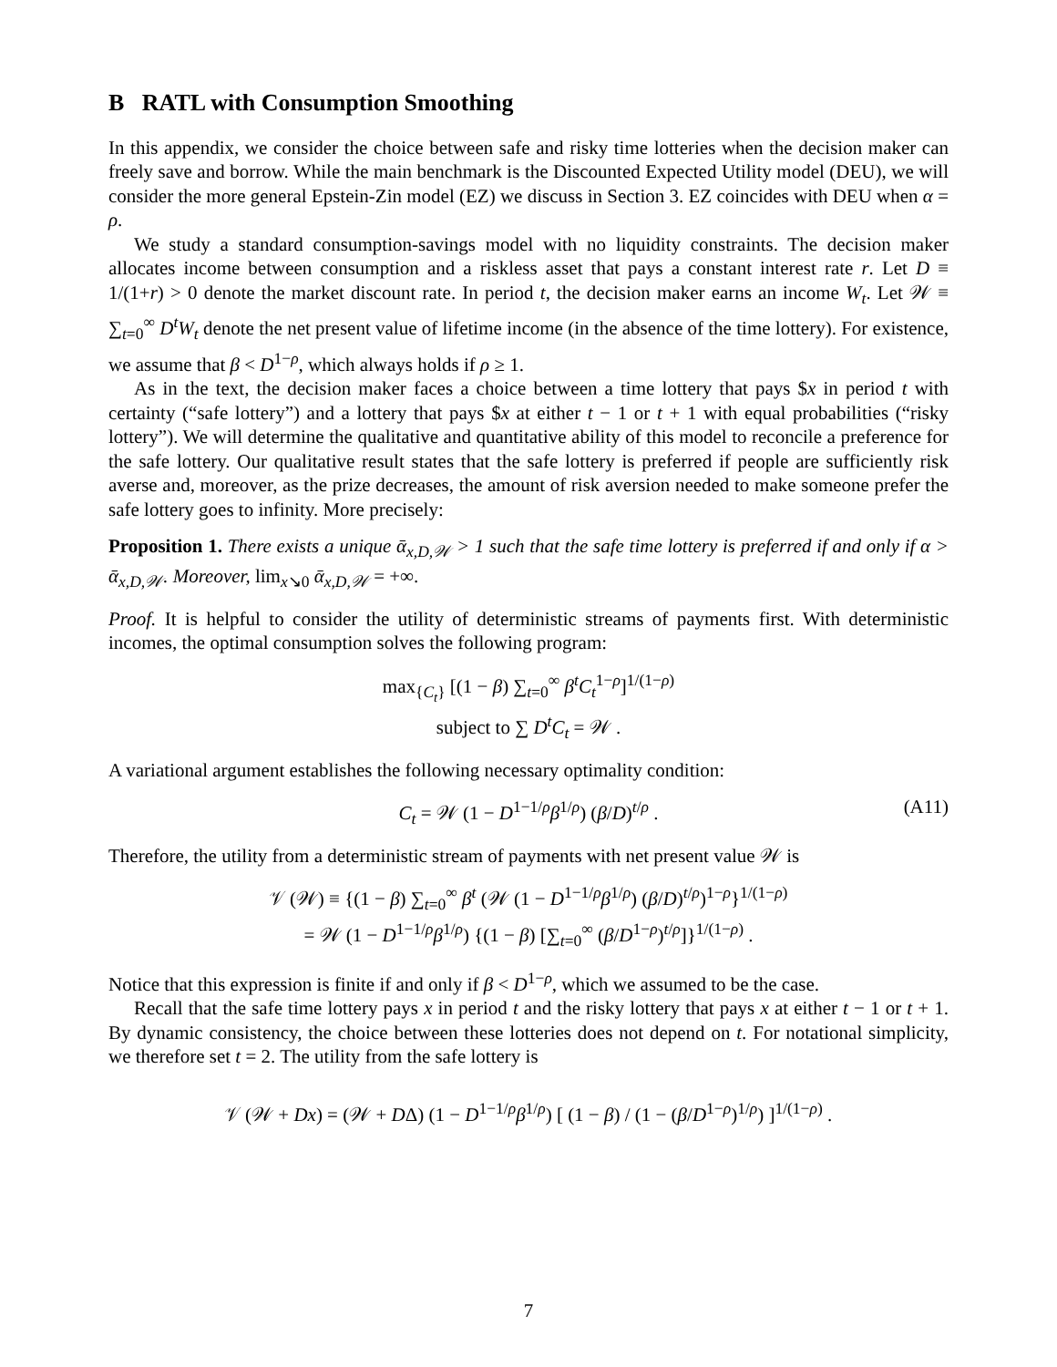B RATL with Consumption Smoothing
In this appendix, we consider the choice between safe and risky time lotteries when the decision maker can freely save and borrow. While the main benchmark is the Discounted Expected Utility model (DEU), we will consider the more general Epstein-Zin model (EZ) we discuss in Section 3. EZ coincides with DEU when α = ρ.
We study a standard consumption-savings model with no liquidity constraints. The decision maker allocates income between consumption and a riskless asset that pays a constant interest rate r. Let D ≡ 1/(1+r) > 0 denote the market discount rate. In period t, the decision maker earns an income W<sub>t</sub>. Let 𝒲 ≡ ∑<sub>t=0</sub><sup>∞</sup> D<sup>t</sup>W<sub>t</sub> denote the net present value of lifetime income (in the absence of the time lottery). For existence, we assume that β < D<sup>1−ρ</sup>, which always holds if ρ ≥ 1.
As in the text, the decision maker faces a choice between a time lottery that pays $x in period t with certainty (“safe lottery”) and a lottery that pays $x at either t − 1 or t + 1 with equal probabilities (“risky lottery”). We will determine the qualitative and quantitative ability of this model to reconcile a preference for the safe lottery. Our qualitative result states that the safe lottery is preferred if people are sufficiently risk averse and, moreover, as the prize decreases, the amount of risk aversion needed to make someone prefer the safe lottery goes to infinity. More precisely:
Proposition 1. There exists a unique ᾱ<sub>x,D,𝒲</sub> > 1 such that the safe time lottery is preferred if and only if α > ᾱ<sub>x,D,𝒲</sub>. Moreover, lim<sub>x↘0</sub> ᾱ<sub>x,D,𝒲</sub> = +∞.
Proof. It is helpful to consider the utility of deterministic streams of payments first. With deterministic incomes, the optimal consumption solves the following program:
max<sub>{C<sub>t</sub>}</sub> [(1 − β) ∑<sub>t=0</sub><sup>∞</sup> β<sup>t</sup>C<sub>t</sub><sup>1−ρ</sup>]<sup>1/(1−ρ)</sup>
subject to ∑ D<sup>t</sup>C<sub>t</sub> = 𝒲 .
A variational argument establishes the following necessary optimality condition:
C<sub>t</sub> = 𝒲 (1 − D<sup>1−1/ρ</sup>β<sup>1/ρ</sup>) (β/D)<sup>t/ρ</sup> . (A11)
Therefore, the utility from a deterministic stream of payments with net present value 𝒲 is
𝒱 (𝒲) ≡ {(1 − β) ∑<sub>t=0</sub><sup>∞</sup> β<sup>t</sup> (𝒲 (1 − D<sup>1−1/ρ</sup>β<sup>1/ρ</sup>) (β/D)<sup>t/ρ</sup>)<sup>1−ρ</sup>}<sup>1/(1−ρ)</sup>
= 𝒲 (1 − D<sup>1−1/ρ</sup>β<sup>1/ρ</sup>) {(1 − β) [∑<sub>t=0</sub><sup>∞</sup> (β/D<sup>1−ρ</sup>)<sup>t/ρ</sup>]}<sup>1/(1−ρ)</sup> .
Notice that this expression is finite if and only if β < D<sup>1−ρ</sup>, which we assumed to be the case.
Recall that the safe time lottery pays x in period t and the risky lottery that pays x at either t − 1 or t + 1. By dynamic consistency, the choice between these lotteries does not depend on t. For notational simplicity, we therefore set t = 2. The utility from the safe lottery is
𝒱 (𝒲 + Dx) = (𝒲 + DΔ) (1 − D<sup>1−1/ρ</sup>β<sup>1/ρ</sup>) [ (1 − β) / (1 − (β/D<sup>1−ρ</sup>)<sup>1/ρ</sup>) ]<sup>1/(1−ρ)</sup> .
7